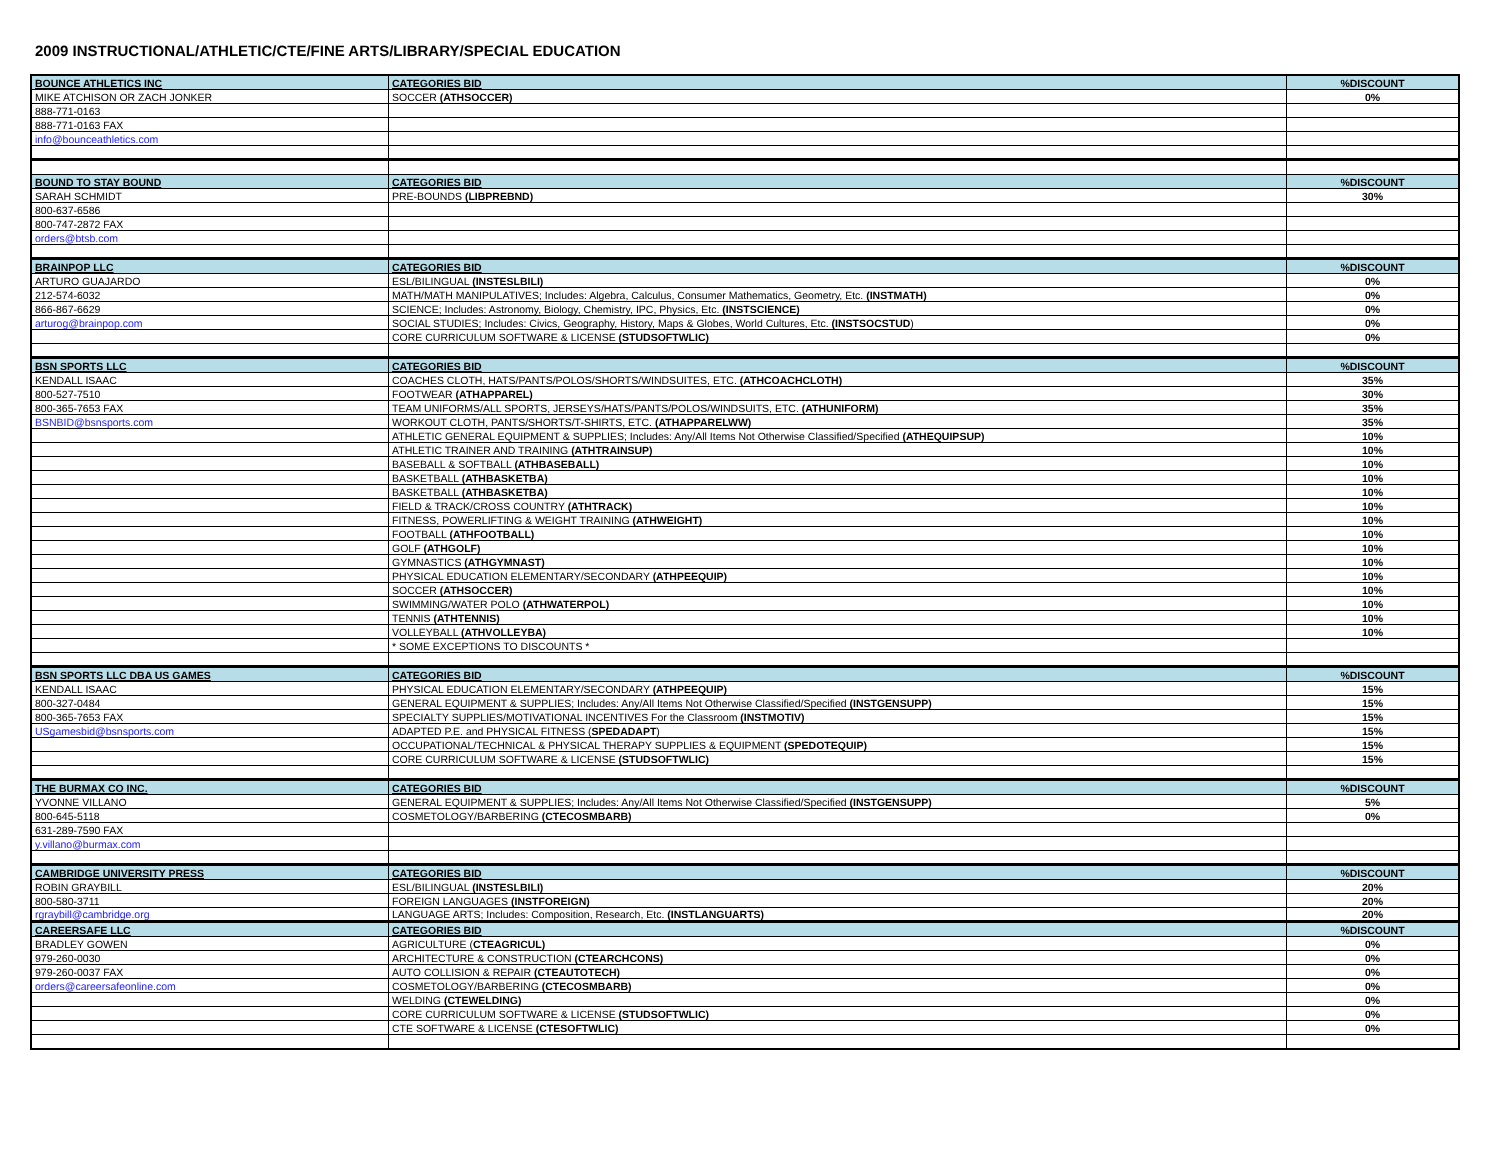2009 INSTRUCTIONAL/ATHLETIC/CTE/FINE ARTS/LIBRARY/SPECIAL EDUCATION
| BOUNCE ATHLETICS INC | CATEGORIES BID | %DISCOUNT |
| MIKE ATCHISON OR ZACH JONKER | SOCCER (ATHSOCCER) | 0% |
| 888-771-0163 | | |
| 888-771-0163 FAX | | |
| info@bounceathletics.com | | |
| BOUND TO STAY BOUND | CATEGORIES BID | %DISCOUNT |
| SARAH SCHMIDT | PRE-BOUNDS (LIBPREBND) | 30% |
| 800-637-6586 | | |
| 800-747-2872 FAX | | |
| orders@btsb.com | | |
| BRAINPOP LLC | CATEGORIES BID | %DISCOUNT |
| ARTURO GUAJARDO | ESL/BILINGUAL (INSTESLBILI) | 0% |
| 212-574-6032 | MATH/MATH MANIPULATIVES; Includes: Algebra, Calculus, Consumer Mathematics, Geometry, Etc. (INSTMATH) | 0% |
| 866-867-6629 | SCIENCE; Includes: Astronomy, Biology, Chemistry, IPC, Physics, Etc. (INSTSCIENCE) | 0% |
| arturog@brainpop.com | SOCIAL STUDIES; Includes: Civics, Geography, History, Maps & Globes, World Cultures, Etc. (INSTSOCSTUD ) | 0% |
| | CORE CURRICULUM SOFTWARE & LICENSE (STUDSOFTWLIC) | 0% |
| BSN SPORTS LLC | CATEGORIES BID | %DISCOUNT |
| KENDALL ISAAC | COACHES CLOTH, HATS/PANTS/POLOS/SHORTS/WINDSUITES, ETC. (ATHCOACHCLOTH) | 35% |
| 800-527-7510 | FOOTWEAR (ATHAPPAREL) | 30% |
| 800-365-7653 FAX | TEAM UNIFORMS/ALL SPORTS, JERSEYS/HATS/PANTS/POLOS/WINDSUITS, ETC. (ATHUNIFORM) | 35% |
| BSNBID@bsnsports.com | WORKOUT CLOTH, PANTS/SHORTS/T-SHIRTS, ETC. (ATHAPPARELWW) | 35% |
| | ATHLETIC GENERAL EQUIPMENT & SUPPLIES; Includes: Any/All Items Not Otherwise Classified/Specified (ATHEQUIPSUP) | 10% |
| | ATHLETIC TRAINER AND TRAINING (ATHTRAINSUP) | 10% |
| | BASEBALL & SOFTBALL (ATHBASEBALL) | 10% |
| | BASKETBALL (ATHBASKETBA) | 10% |
| | BASKETBALL (ATHBASKETBA) | 10% |
| | FIELD & TRACK/CROSS COUNTRY (ATHTRACK) | 10% |
| | FITNESS, POWERLIFTING & WEIGHT TRAINING (ATHWEIGHT) | 10% |
| | FOOTBALL (ATHFOOTBALL) | 10% |
| | GOLF (ATHGOLF) | 10% |
| | GYMNASTICS (ATHGYMNAST) | 10% |
| | PHYSICAL EDUCATION ELEMENTARY/SECONDARY (ATHPEEQUIP) | 10% |
| | SOCCER (ATHSOCCER) | 10% |
| | SWIMMING/WATER POLO (ATHWATERPOL) | 10% |
| | TENNIS (ATHTENNIS) | 10% |
| | VOLLEYBALL (ATHVOLLEYBA) | 10% |
| | * SOME EXCEPTIONS TO DISCOUNTS * | |
| BSN SPORTS LLC DBA US GAMES | CATEGORIES BID | %DISCOUNT |
| KENDALL ISAAC | PHYSICAL EDUCATION ELEMENTARY/SECONDARY (ATHPEEQUIP) | 15% |
| 800-327-0484 | GENERAL EQUIPMENT & SUPPLIES; Includes: Any/All Items Not Otherwise Classified/Specified (INSTGENSUPP) | 15% |
| 800-365-7653 FAX | SPECIALTY SUPPLIES/MOTIVATIONAL INCENTIVES For the Classroom (INSTMOTIV) | 15% |
| USgamesbid@bsnsports.com | ADAPTED P.E. and PHYSICAL FITNESS ( SPEDADAPT ) | 15% |
| | OCCUPATIONAL/TECHNICAL & PHYSICAL THERAPY SUPPLIES & EQUIPMENT (SPEDOTEQUIP) | 15% |
| | CORE CURRICULUM SOFTWARE & LICENSE (STUDSOFTWLIC) | 15% |
| THE BURMAX CO INC. | CATEGORIES BID | %DISCOUNT |
| YVONNE VILLANO | GENERAL EQUIPMENT & SUPPLIES; Includes: Any/All Items Not Otherwise Classified/Specified (INSTGENSUPP) | 5% |
| 800-645-5118 | COSMETOLOGY/BARBERING (CTECOSMBARB) | 0% |
| 631-289-7590 FAX | | |
| y.villano@burmax.com | | |
| CAMBRIDGE UNIVERSITY PRESS | CATEGORIES BID | %DISCOUNT |
| ROBIN GRAYBILL | ESL/BILINGUAL (INSTESLBILI) | 20% |
| 800-580-3711 | FOREIGN LANGUAGES (INSTFOREIGN) | 20% |
| rgraybill@cambridge.org | LANGUAGE ARTS; Includes: Composition, Research, Etc. (INSTLANGUARTS) | 20% |
| CAREERSAFE LLC | CATEGORIES BID | %DISCOUNT |
| BRADLEY GOWEN | AGRICULTURE ( CTEAGRICUL) | 0% |
| 979-260-0030 | ARCHITECTURE & CONSTRUCTION (CTEARCHCONS) | 0% |
| 979-260-0037 FAX | AUTO COLLISION & REPAIR (CTEAUTOTECH) | 0% |
| orders@careersafeonline.com | COSMETOLOGY/BARBERING (CTECOSMBARB) | 0% |
| | WELDING (CTEWELDING) | 0% |
| | CORE CURRICULUM SOFTWARE & LICENSE (STUDSOFTWLIC) | 0% |
| | CTE SOFTWARE & LICENSE (CTESOFTWLIC) | 0% |